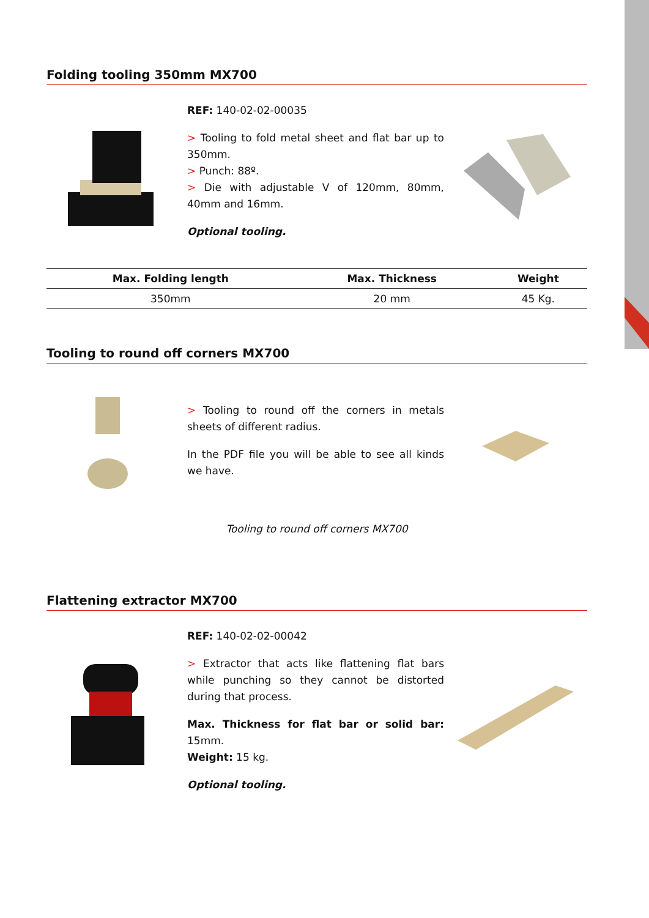Folding tooling 350mm MX700
REF: 140-02-02-00035
> Tooling to fold metal sheet and flat bar up to 350mm.
> Punch: 88º.
> Die with adjustable V of 120mm, 80mm, 40mm and 16mm.
Optional tooling.
| Max. Folding length | Max. Thickness | Weight |
| --- | --- | --- |
| 350mm | 20 mm | 45 Kg. |
Tooling to round off corners MX700
> Tooling to round off the corners in metals sheets of different radius.
In the PDF file you will be able to see all kinds we have.
Tooling to round off corners MX700
Flattening extractor MX700
REF: 140-02-02-00042
> Extractor that acts like flattening flat bars while punching so they cannot be distorted during that process.
Max. Thickness for flat bar or solid bar: 15mm.
Weight: 15 kg.
Optional tooling.